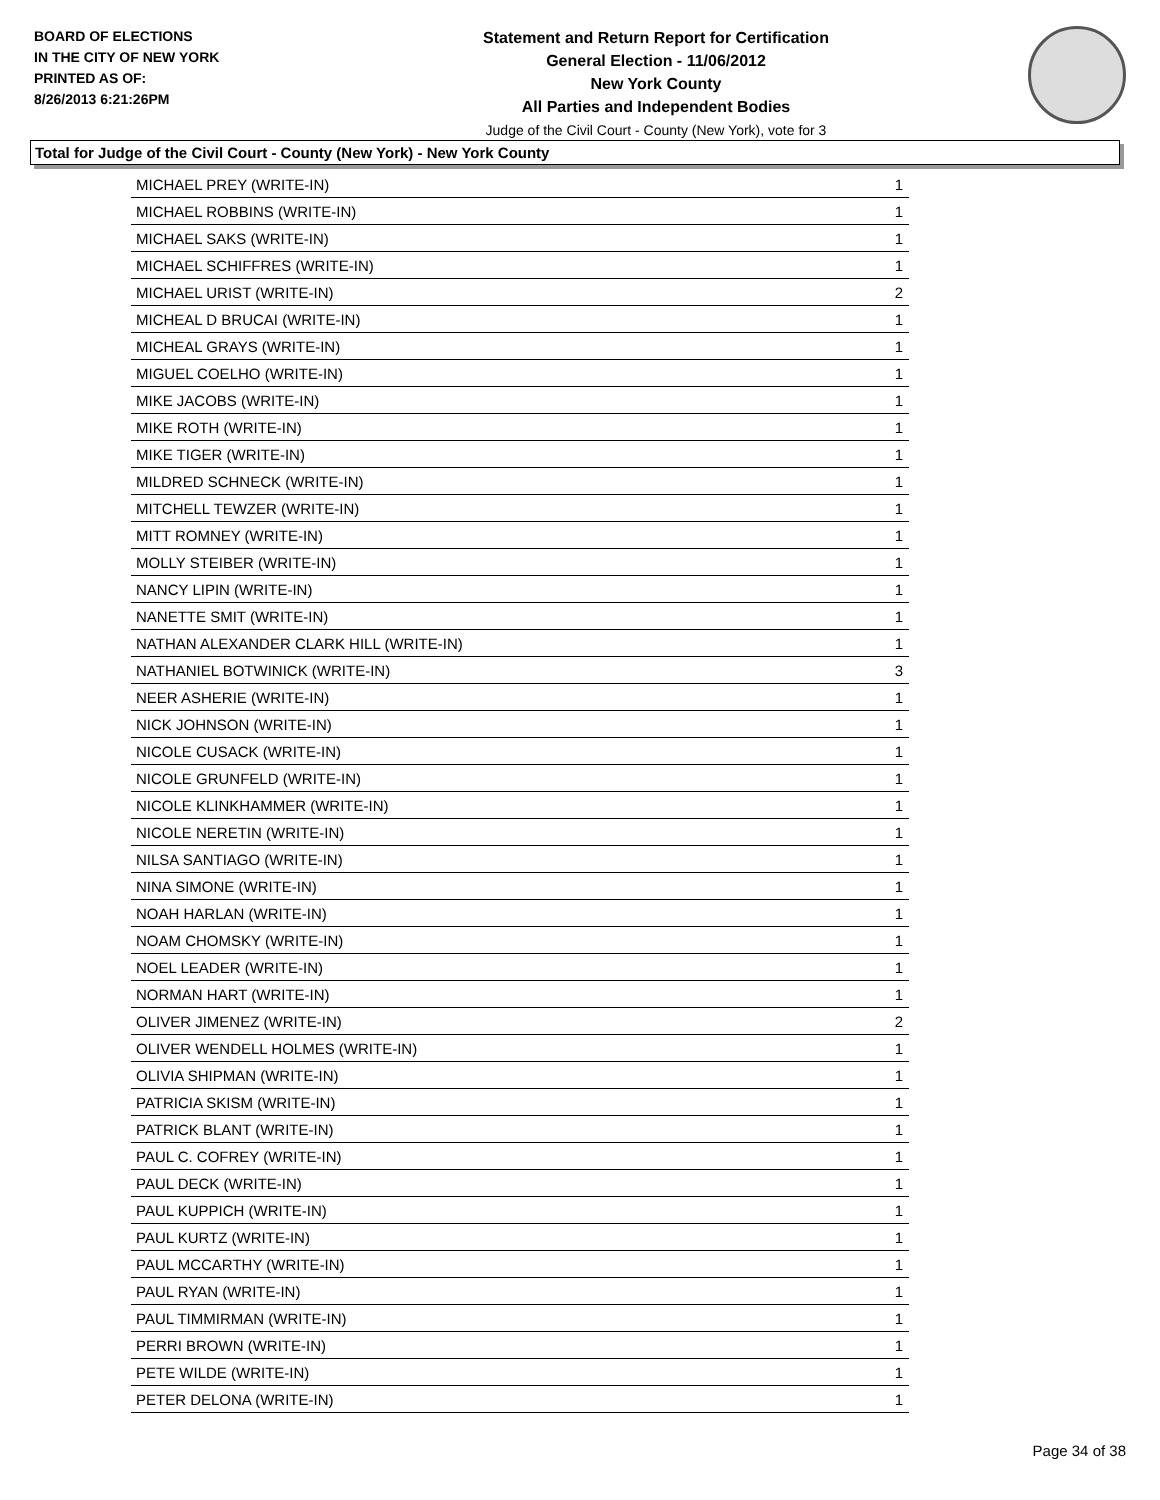BOARD OF ELECTIONS
IN THE CITY OF NEW YORK
PRINTED AS OF:
8/26/2013 6:21:26PM
Statement and Return Report for Certification
General Election - 11/06/2012
New York County
All Parties and Independent Bodies
Judge of the Civil Court - County (New York), vote for 3
Total for Judge of the Civil Court - County (New York) - New York County
| MICHAEL PREY (WRITE-IN) | 1 |
| MICHAEL ROBBINS (WRITE-IN) | 1 |
| MICHAEL SAKS (WRITE-IN) | 1 |
| MICHAEL SCHIFFRES (WRITE-IN) | 1 |
| MICHAEL URIST (WRITE-IN) | 2 |
| MICHEAL D BRUCAI (WRITE-IN) | 1 |
| MICHEAL GRAYS (WRITE-IN) | 1 |
| MIGUEL COELHO (WRITE-IN) | 1 |
| MIKE JACOBS (WRITE-IN) | 1 |
| MIKE ROTH (WRITE-IN) | 1 |
| MIKE TIGER (WRITE-IN) | 1 |
| MILDRED SCHNECK (WRITE-IN) | 1 |
| MITCHELL TEWZER (WRITE-IN) | 1 |
| MITT ROMNEY (WRITE-IN) | 1 |
| MOLLY STEIBER (WRITE-IN) | 1 |
| NANCY LIPIN (WRITE-IN) | 1 |
| NANETTE SMIT (WRITE-IN) | 1 |
| NATHAN ALEXANDER CLARK HILL (WRITE-IN) | 1 |
| NATHANIEL BOTWINICK (WRITE-IN) | 3 |
| NEER ASHERIE (WRITE-IN) | 1 |
| NICK JOHNSON (WRITE-IN) | 1 |
| NICOLE CUSACK (WRITE-IN) | 1 |
| NICOLE GRUNFELD (WRITE-IN) | 1 |
| NICOLE KLINKHAMMER (WRITE-IN) | 1 |
| NICOLE NERETIN (WRITE-IN) | 1 |
| NILSA SANTIAGO (WRITE-IN) | 1 |
| NINA SIMONE (WRITE-IN) | 1 |
| NOAH HARLAN (WRITE-IN) | 1 |
| NOAM CHOMSKY (WRITE-IN) | 1 |
| NOEL LEADER (WRITE-IN) | 1 |
| NORMAN HART (WRITE-IN) | 1 |
| OLIVER JIMENEZ (WRITE-IN) | 2 |
| OLIVER WENDELL HOLMES (WRITE-IN) | 1 |
| OLIVIA SHIPMAN (WRITE-IN) | 1 |
| PATRICIA SKISM (WRITE-IN) | 1 |
| PATRICK BLANT (WRITE-IN) | 1 |
| PAUL C. COFREY (WRITE-IN) | 1 |
| PAUL DECK (WRITE-IN) | 1 |
| PAUL KUPPICH (WRITE-IN) | 1 |
| PAUL KURTZ (WRITE-IN) | 1 |
| PAUL MCCARTHY (WRITE-IN) | 1 |
| PAUL RYAN (WRITE-IN) | 1 |
| PAUL TIMMIRMAN (WRITE-IN) | 1 |
| PERRI BROWN (WRITE-IN) | 1 |
| PETE WILDE (WRITE-IN) | 1 |
| PETER DELONA (WRITE-IN) | 1 |
Page 34 of 38